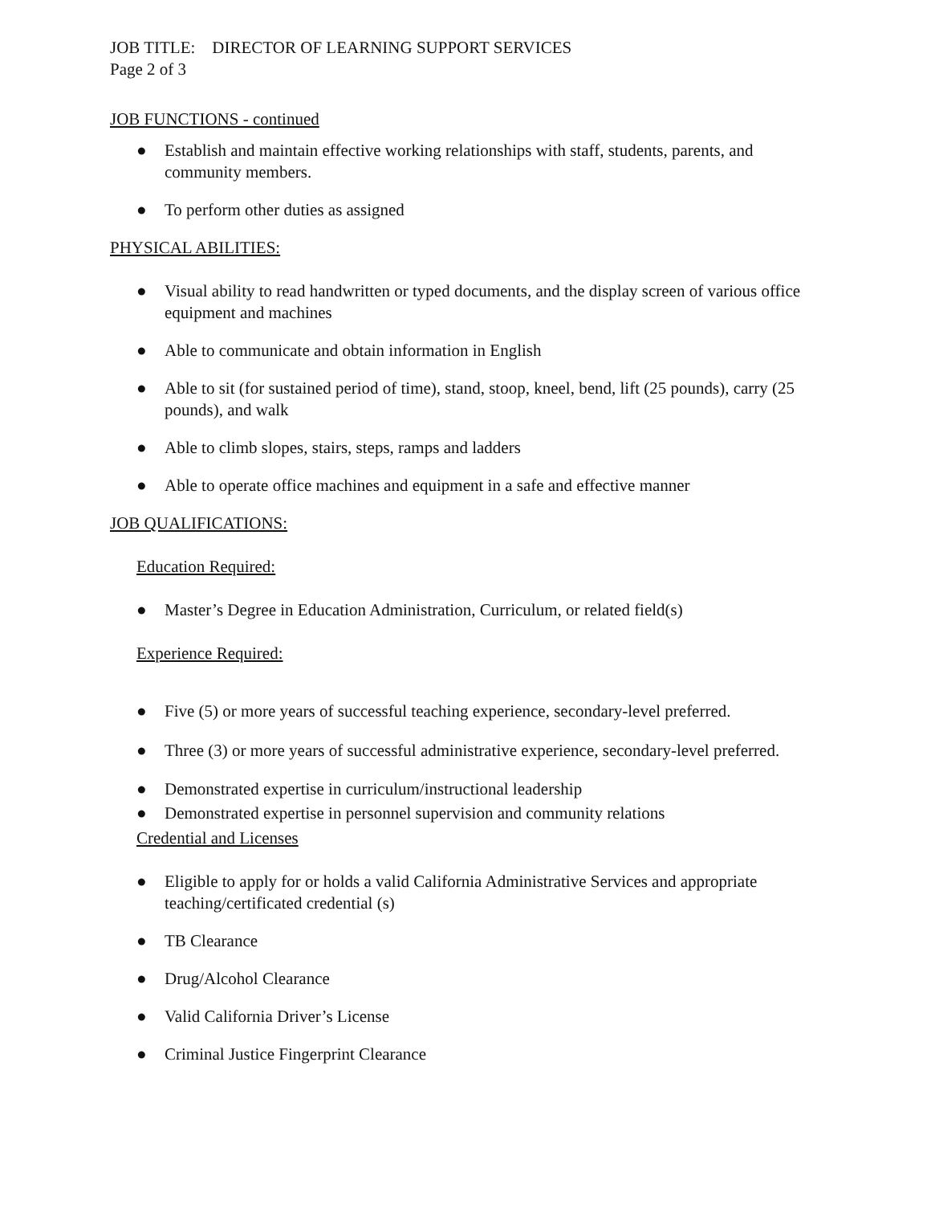JOB TITLE: DIRECTOR OF LEARNING SUPPORT SERVICES
Page 2 of 3
JOB FUNCTIONS - continued
● Establish and maintain effective working relationships with staff, students, parents, and community members.
● To perform other duties as assigned
PHYSICAL ABILITIES:
● Visual ability to read handwritten or typed documents, and the display screen of various office equipment and machines
● Able to communicate and obtain information in English
● Able to sit (for sustained period of time), stand, stoop, kneel, bend, lift (25 pounds), carry (25 pounds), and walk
● Able to climb slopes, stairs, steps, ramps and ladders
● Able to operate office machines and equipment in a safe and effective manner
JOB QUALIFICATIONS:
Education Required:
● Master’s Degree in Education Administration, Curriculum, or related field(s)
Experience Required:
● Five (5) or more years of successful teaching experience, secondary-level preferred.
● Three (3) or more years of successful administrative experience, secondary-level preferred.
● Demonstrated expertise in curriculum/instructional leadership
● Demonstrated expertise in personnel supervision and community relations
Credential and Licenses
● Eligible to apply for or holds a valid California Administrative Services and appropriate teaching/certificated credential (s)
● TB Clearance
● Drug/Alcohol Clearance
● Valid California Driver’s License
● Criminal Justice Fingerprint Clearance